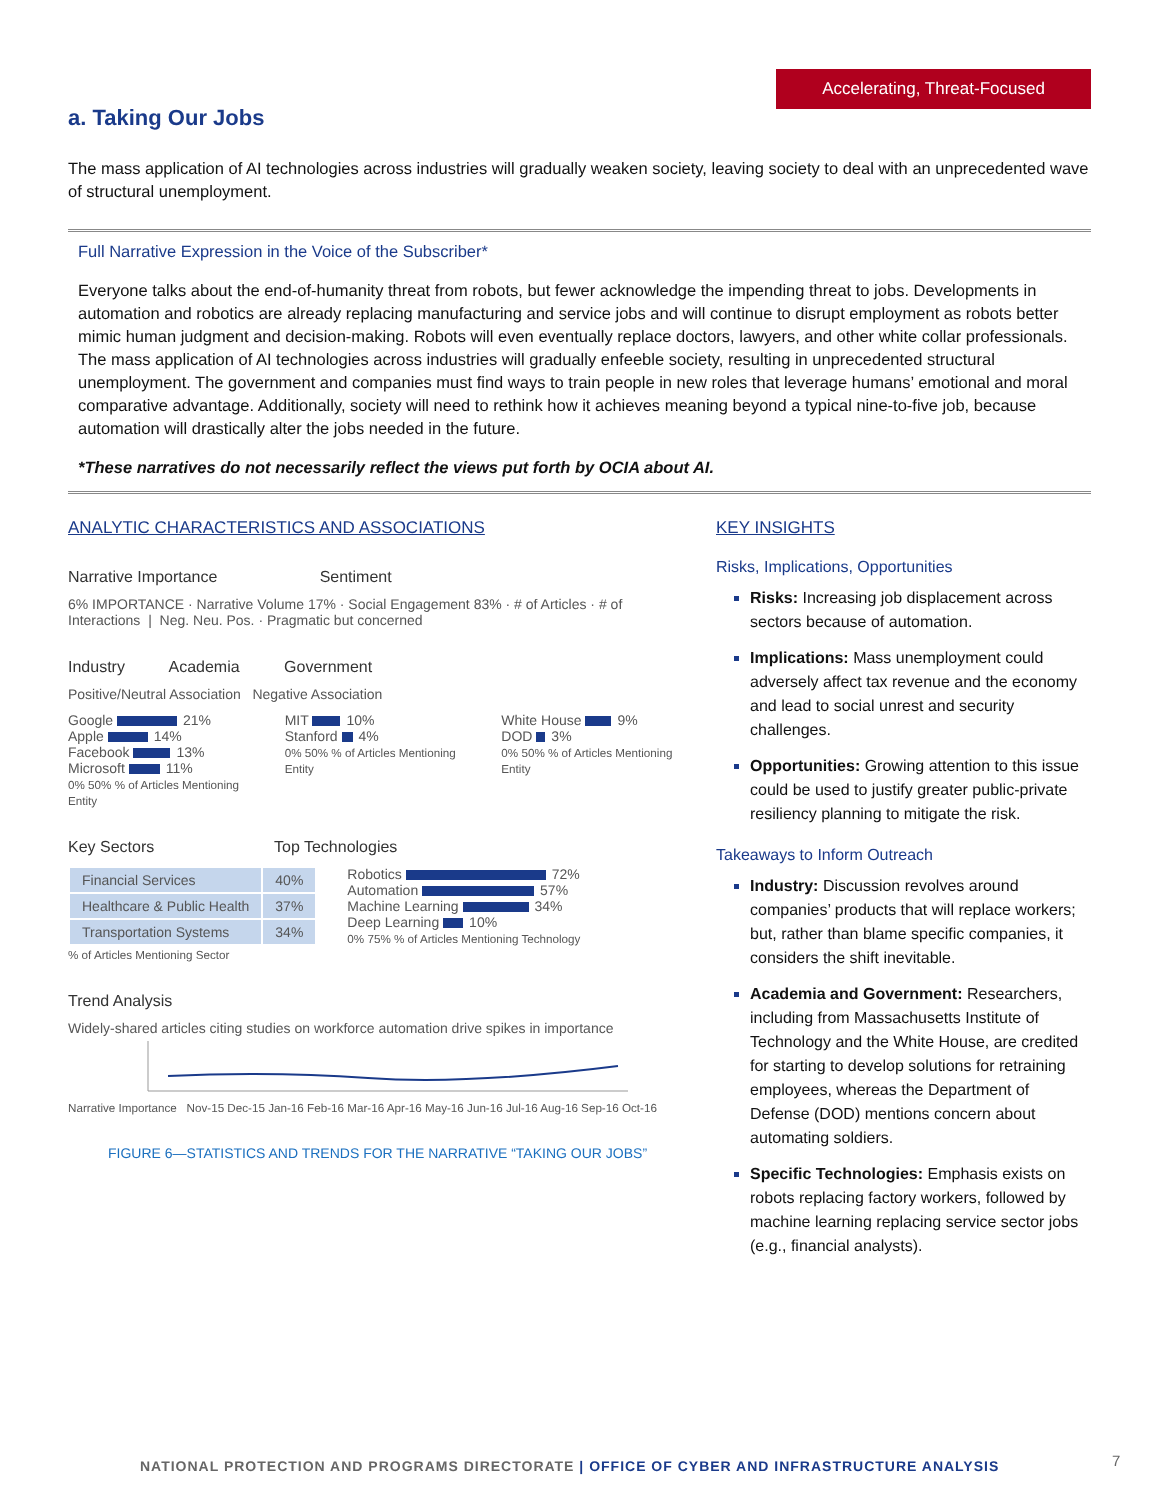Accelerating, Threat-Focused
a. Taking Our Jobs
The mass application of AI technologies across industries will gradually weaken society, leaving society to deal with an unprecedented wave of structural unemployment.
Full Narrative Expression in the Voice of the Subscriber*
Everyone talks about the end-of-humanity threat from robots, but fewer acknowledge the impending threat to jobs. Developments in automation and robotics are already replacing manufacturing and service jobs and will continue to disrupt employment as robots better mimic human judgment and decision-making. Robots will even eventually replace doctors, lawyers, and other white collar professionals. The mass application of AI technologies across industries will gradually enfeeble society, resulting in unprecedented structural unemployment. The government and companies must find ways to train people in new roles that leverage humans’ emotional and moral comparative advantage. Additionally, society will need to rethink how it achieves meaning beyond a typical nine-to-five job, because automation will drastically alter the jobs needed in the future.
*These narratives do not necessarily reflect the views put forth by OCIA about AI.
ANALYTIC CHARACTERISTICS AND ASSOCIATIONS
Narrative Importance Sentiment
6% IMPORTANCE · Narrative Volume 17% · Social Engagement 83% · # of Articles · # of Interactions | Neg. Neu. Pos. · Pragmatic but concerned
Industry Academia Government
Positive/Neutral Association Negative Association
Google 21%
Apple 14%
Facebook 13%
Microsoft 11%
0% 50% % of Articles Mentioning Entity
MIT 10%
Stanford 4%
0% 50% % of Articles Mentioning Entity
White House 9%
DOD 3%
0% 50% % of Articles Mentioning Entity
Key Sectors Top Technologies
| Financial Services | 40% |
| Healthcare & Public Health | 37% |
| Transportation Systems | 34% |
% of Articles Mentioning Sector
Robotics 72%
Automation 57%
Machine Learning 34%
Deep Learning 10%
0% 75% % of Articles Mentioning Technology
Trend Analysis
Widely-shared articles citing studies on workforce automation drive spikes in importance
Narrative Importance Nov-15 Dec-15 Jan-16 Feb-16 Mar-16 Apr-16 May-16 Jun-16 Jul-16 Aug-16 Sep-16 Oct-16
FIGURE 6—STATISTICS AND TRENDS FOR THE NARRATIVE “TAKING OUR JOBS”
KEY INSIGHTS
Risks, Implications, Opportunities
Risks: Increasing job displacement across sectors because of automation.
Implications: Mass unemployment could adversely affect tax revenue and the economy and lead to social unrest and security challenges.
Opportunities: Growing attention to this issue could be used to justify greater public-private resiliency planning to mitigate the risk.
Takeaways to Inform Outreach
Industry: Discussion revolves around companies’ products that will replace workers; but, rather than blame specific companies, it considers the shift inevitable.
Academia and Government: Researchers, including from Massachusetts Institute of Technology and the White House, are credited for starting to develop solutions for retraining employees, whereas the Department of Defense (DOD) mentions concern about automating soldiers.
Specific Technologies: Emphasis exists on robots replacing factory workers, followed by machine learning replacing service sector jobs (e.g., financial analysts).
NATIONAL PROTECTION AND PROGRAMS DIRECTORATE | OFFICE OF CYBER AND INFRASTRUCTURE ANALYSIS
7